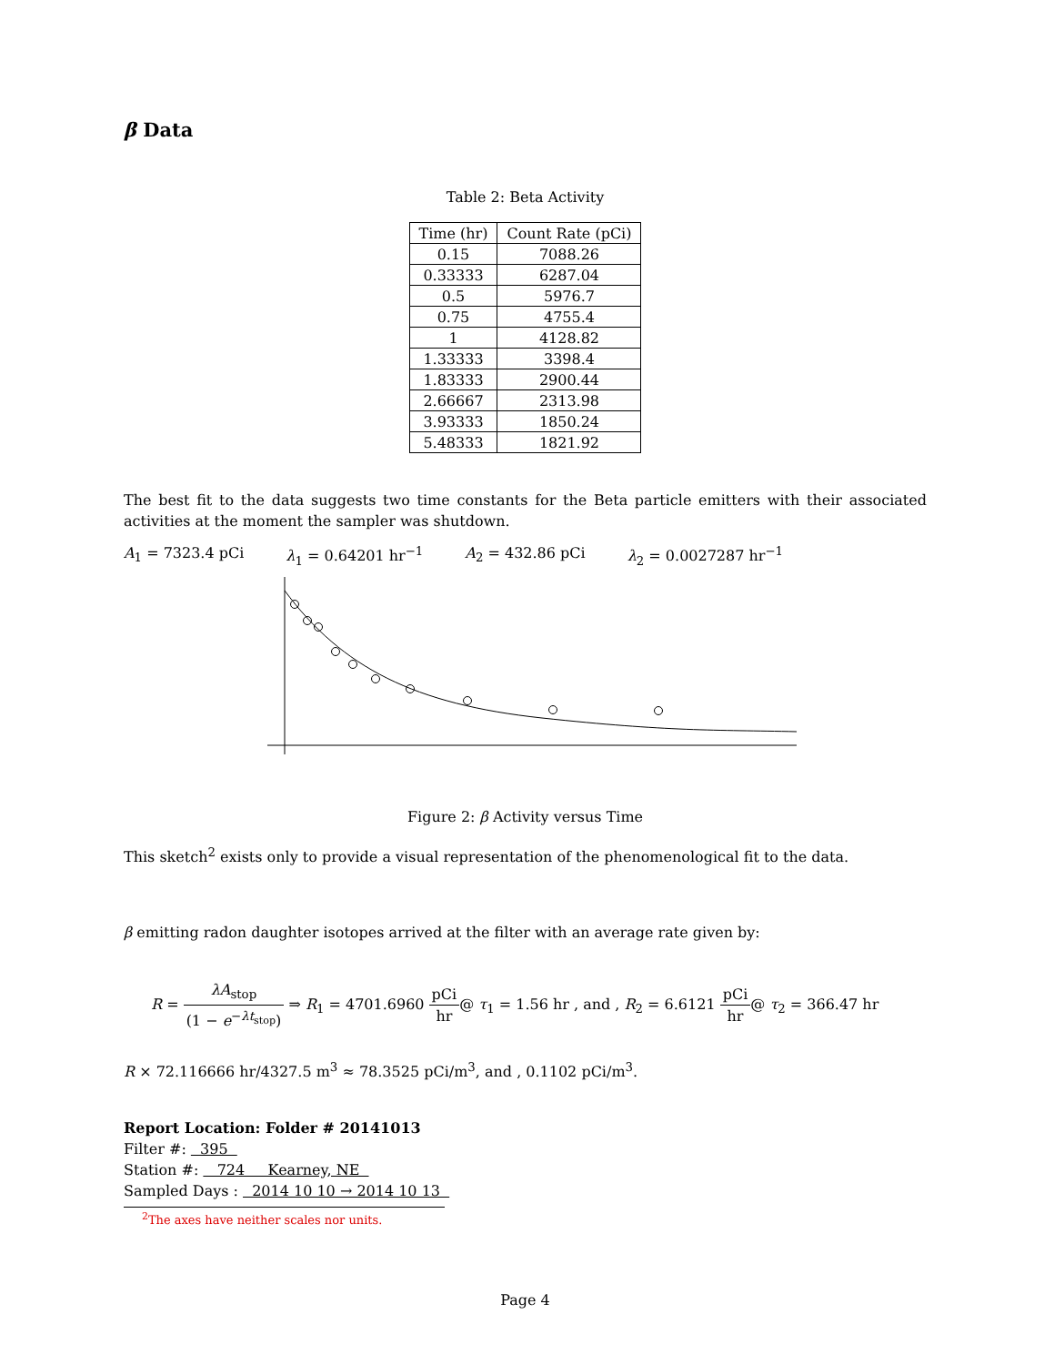β Data
Table 2: Beta Activity
| Time (hr) | Count Rate (pCi) |
| --- | --- |
| 0.15 | 7088.26 |
| 0.33333 | 6287.04 |
| 0.5 | 5976.7 |
| 0.75 | 4755.4 |
| 1 | 4128.82 |
| 1.33333 | 3398.4 |
| 1.83333 | 2900.44 |
| 2.66667 | 2313.98 |
| 3.93333 | 1850.24 |
| 5.48333 | 1821.92 |
The best fit to the data suggests two time constants for the Beta particle emitters with their associated activities at the moment the sampler was shutdown.
A<sub>1</sub> = 7323.4 pCi λ<sub>1</sub> = 0.64201 hr<sup>−1</sup> A<sub>2</sub> = 432.86 pCi λ<sub>2</sub> = 0.0027287 hr<sup>−1</sup>
Figure 2: β Activity versus Time
This sketch<sup>2</sup> exists only to provide a visual representation of the phenomenological fit to the data.
β emitting radon daughter isotopes arrived at the filter with an average rate given by:
R = λA<sub>stop</sub> (1 − e<sup>−λt<sub>stop</sub></sup>) ⇒ R<sub>1</sub> = 4701.6960 pCi hr@ τ<sub>1</sub> = 1.56 hr , and , R<sub>2</sub> = 6.6121 pCi hr@ τ<sub>2</sub> = 366.47 hr
R × 72.116666 hr/4327.5 m<sup>3</sup> ≈ 78.3525 pCi/m<sup>3</sup>, and , 0.1102 pCi/m<sup>3</sup>.
Report Location: Folder # 20141013
Filter #: 395
Station #: 724 Kearney, NE
Sampled Days : 2014 10 10 → 2014 10 13
<sup>2</sup> The axes have neither scales nor units.
Page 4